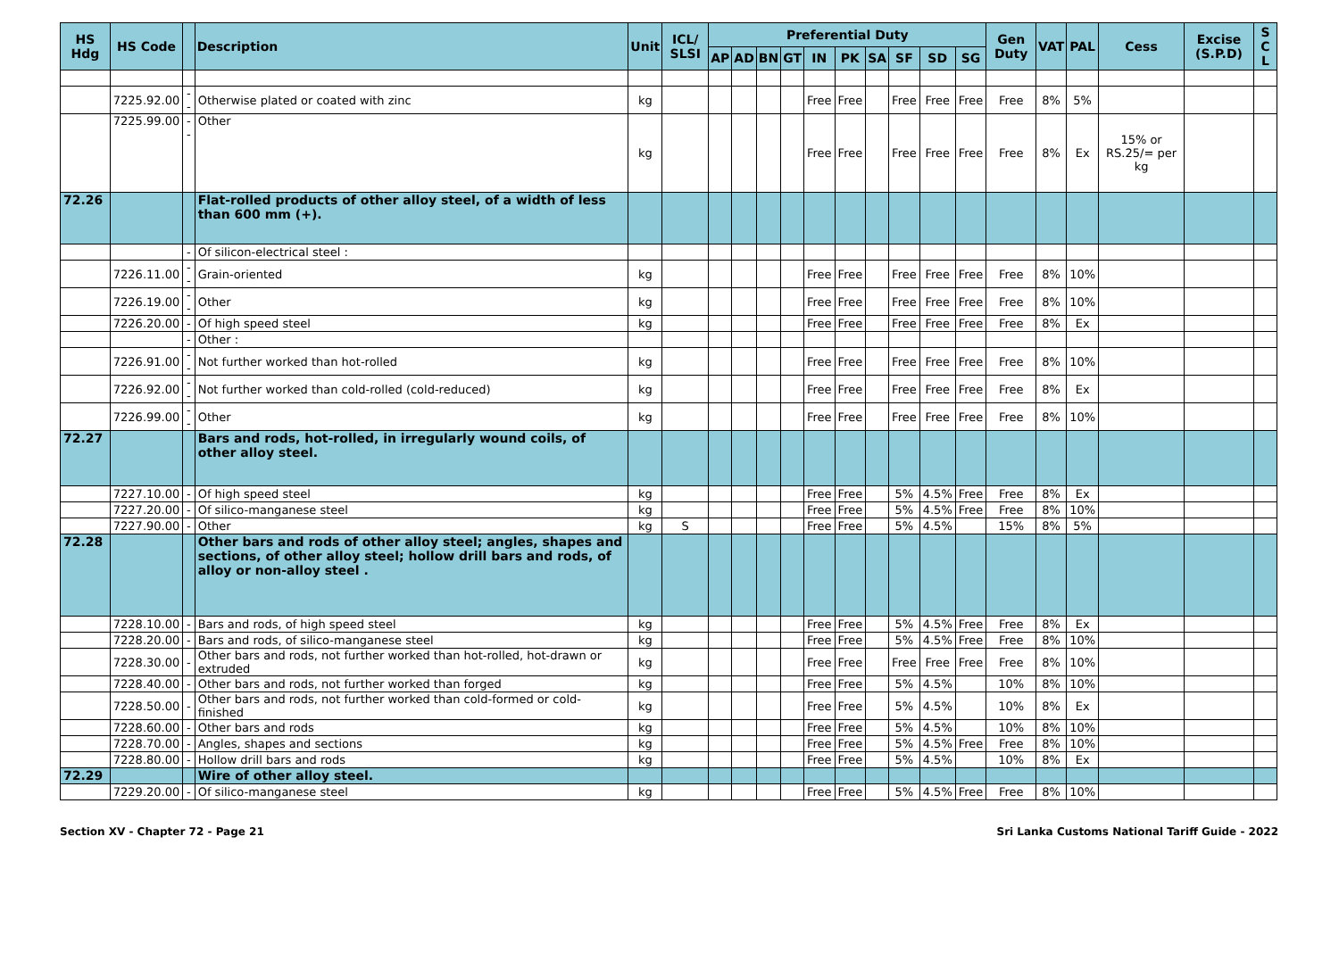| HS Hdg | HS Code | | Description | Unit | ICL/ SLSI | Preferential Duty | | | | | | | | | | Gen Duty | VAT | PAL | Cess | Excise (S.P.D) | S C L |
| --- | --- | --- | --- | --- | --- | --- | --- | --- | --- | --- | --- | --- | --- | --- | --- | --- | --- | --- | --- | --- | --- |
| | | | | | | AP | AD | BN | GT | IN | PK | SA | SF | SD | SG | | | | | | |
| | 7225.92.00 | -- | Otherwise plated or coated with zinc | kg | | | | | | Free | Free | | Free | Free | Free | Free | 8% | 5% | | | |
| | 7225.99.00 | -- | Other | kg | | | | | | Free | Free | | Free | Free | Free | Free | 8% | Ex | 15% or RS.25/= per kg | | |
| 72.26 | | | Flat-rolled products of other alloy steel, of a width of less than 600 mm (+). | | | | | | | | | | | | | | | | | | |
| | | - | Of silicon-electrical steel : | | | | | | | | | | | | | | | | | | |
| | 7226.11.00 | -- | Grain-oriented | kg | | | | | | Free | Free | | Free | Free | Free | Free | 8% | 10% | | | |
| | 7226.19.00 | -- | Other | kg | | | | | | Free | Free | | Free | Free | Free | Free | 8% | 10% | | | |
| | 7226.20.00 | - | Of high speed steel | kg | | | | | | Free | Free | | Free | Free | Free | Free | 8% | Ex | | | |
| | | - | Other : | | | | | | | | | | | | | | | | | | |
| | 7226.91.00 | -- | Not further worked than hot-rolled | kg | | | | | | Free | Free | | Free | Free | Free | Free | 8% | 10% | | | |
| | 7226.92.00 | -- | Not further worked than cold-rolled (cold-reduced) | kg | | | | | | Free | Free | | Free | Free | Free | Free | 8% | Ex | | | |
| | 7226.99.00 | -- | Other | kg | | | | | | Free | Free | | Free | Free | Free | Free | 8% | 10% | | | |
| 72.27 | | | Bars and rods, hot-rolled, in irregularly wound coils, of other alloy steel. | | | | | | | | | | | | | | | | | | |
| | 7227.10.00 | - | Of high speed steel | kg | | | | | | Free | Free | | 5% | 4.5% | Free | Free | 8% | Ex | | | |
| | 7227.20.00 | - | Of silico-manganese steel | kg | | | | | | Free | Free | | 5% | 4.5% | Free | Free | 8% | 10% | | | |
| | 7227.90.00 | - | Other | kg | S | | | | | Free | Free | | 5% | 4.5% | | 15% | 8% | 5% | | | |
| 72.28 | | | Other bars and rods of other alloy steel; angles, shapes and sections, of other alloy steel; hollow drill bars and rods, of alloy or non-alloy steel . | | | | | | | | | | | | | | | | | | |
| | 7228.10.00 | - | Bars and rods, of high speed steel | kg | | | | | | Free | Free | | 5% | 4.5% | Free | Free | 8% | Ex | | | |
| | 7228.20.00 | - | Bars and rods, of silico-manganese steel | kg | | | | | | Free | Free | | 5% | 4.5% | Free | Free | 8% | 10% | | | |
| | 7228.30.00 | - | Other bars and rods, not further worked than hot-rolled, hot-drawn or extruded | kg | | | | | | Free | Free | | Free | Free | Free | Free | 8% | 10% | | | |
| | 7228.40.00 | - | Other bars and rods, not further worked than forged | kg | | | | | | Free | Free | | 5% | 4.5% | | 10% | 8% | 10% | | | |
| | 7228.50.00 | - | Other bars and rods, not further worked than cold-formed or cold-finished | kg | | | | | | Free | Free | | 5% | 4.5% | | 10% | 8% | Ex | | | |
| | 7228.60.00 | - | Other bars and rods | kg | | | | | | Free | Free | | 5% | 4.5% | | 10% | 8% | 10% | | | |
| | 7228.70.00 | - | Angles, shapes and sections | kg | | | | | | Free | Free | | 5% | 4.5% | Free | Free | 8% | 10% | | | |
| | 7228.80.00 | - | Hollow drill bars and rods | kg | | | | | | Free | Free | | 5% | 4.5% | | 10% | 8% | Ex | | | |
| 72.29 | | | Wire of other alloy steel. | | | | | | | | | | | | | | | | | | |
| | 7229.20.00 | - | Of silico-manganese steel | kg | | | | | | Free | Free | | 5% | 4.5% | Free | Free | 8% | 10% | | | |
Section XV - Chapter 72 - Page 21 Sri Lanka Customs National Tariff Guide - 2022